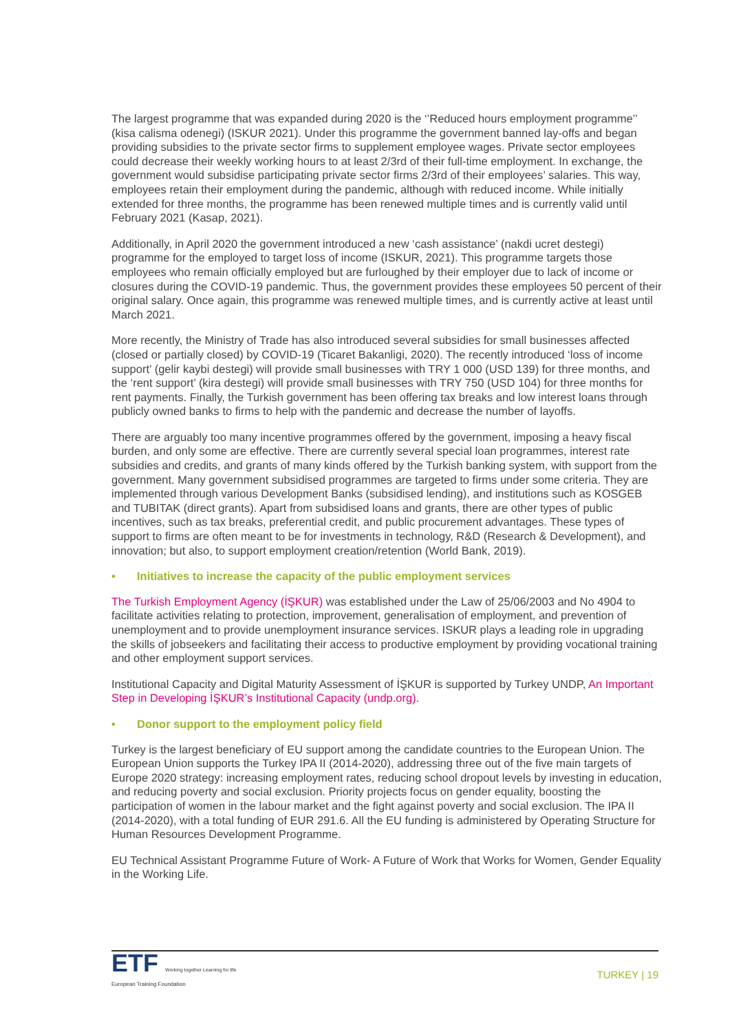The largest programme that was expanded during 2020 is the ‘’Reduced hours employment programme’’ (kisa calisma odenegi) (ISKUR 2021). Under this programme the government banned lay-offs and began providing subsidies to the private sector firms to supplement employee wages. Private sector employees could decrease their weekly working hours to at least 2/3rd of their full-time employment. In exchange, the government would subsidise participating private sector firms 2/3rd of their employees’ salaries. This way, employees retain their employment during the pandemic, although with reduced income. While initially extended for three months, the programme has been renewed multiple times and is currently valid until February 2021 (Kasap, 2021).
Additionally, in April 2020 the government introduced a new ‘cash assistance’ (nakdi ucret destegi) programme for the employed to target loss of income (ISKUR, 2021). This programme targets those employees who remain officially employed but are furloughed by their employer due to lack of income or closures during the COVID-19 pandemic. Thus, the government provides these employees 50 percent of their original salary. Once again, this programme was renewed multiple times, and is currently active at least until March 2021.
More recently, the Ministry of Trade has also introduced several subsidies for small businesses affected (closed or partially closed) by COVID-19 (Ticaret Bakanligi, 2020). The recently introduced ‘loss of income support’ (gelir kaybi destegi) will provide small businesses with TRY 1 000 (USD 139) for three months, and the ‘rent support’ (kira destegi) will provide small businesses with TRY 750 (USD 104) for three months for rent payments. Finally, the Turkish government has been offering tax breaks and low interest loans through publicly owned banks to firms to help with the pandemic and decrease the number of layoffs.
There are arguably too many incentive programmes offered by the government, imposing a heavy fiscal burden, and only some are effective. There are currently several special loan programmes, interest rate subsidies and credits, and grants of many kinds offered by the Turkish banking system, with support from the government. Many government subsidised programmes are targeted to firms under some criteria. They are implemented through various Development Banks (subsidised lending), and institutions such as KOSGEB and TUBITAK (direct grants). Apart from subsidised loans and grants, there are other types of public incentives, such as tax breaks, preferential credit, and public procurement advantages. These types of support to firms are often meant to be for investments in technology, R&D (Research & Development), and innovation; but also, to support employment creation/retention (World Bank, 2019).
• Initiatives to increase the capacity of the public employment services
The Turkish Employment Agency (İŞKUR) was established under the Law of 25/06/2003 and No 4904 to facilitate activities relating to protection, improvement, generalisation of employment, and prevention of unemployment and to provide unemployment insurance services. ISKUR plays a leading role in upgrading the skills of jobseekers and facilitating their access to productive employment by providing vocational training and other employment support services.
Institutional Capacity and Digital Maturity Assessment of İŞKUR is supported by Turkey UNDP, An Important Step in Developing İŞKUR’s Institutional Capacity (undp.org).
• Donor support to the employment policy field
Turkey is the largest beneficiary of EU support among the candidate countries to the European Union. The European Union supports the Turkey IPA II (2014-2020), addressing three out of the five main targets of Europe 2020 strategy: increasing employment rates, reducing school dropout levels by investing in education, and reducing poverty and social exclusion. Priority projects focus on gender equality, boosting the participation of women in the labour market and the fight against poverty and social exclusion. The IPA II (2014-2020), with a total funding of EUR 291.6. All the EU funding is administered by Operating Structure for Human Resources Development Programme.
EU Technical Assistant Programme Future of Work- A Future of Work that Works for Women, Gender Equality in the Working Life.
ETF Working together Learning for life
European Training Foundation
TURKEY | 19